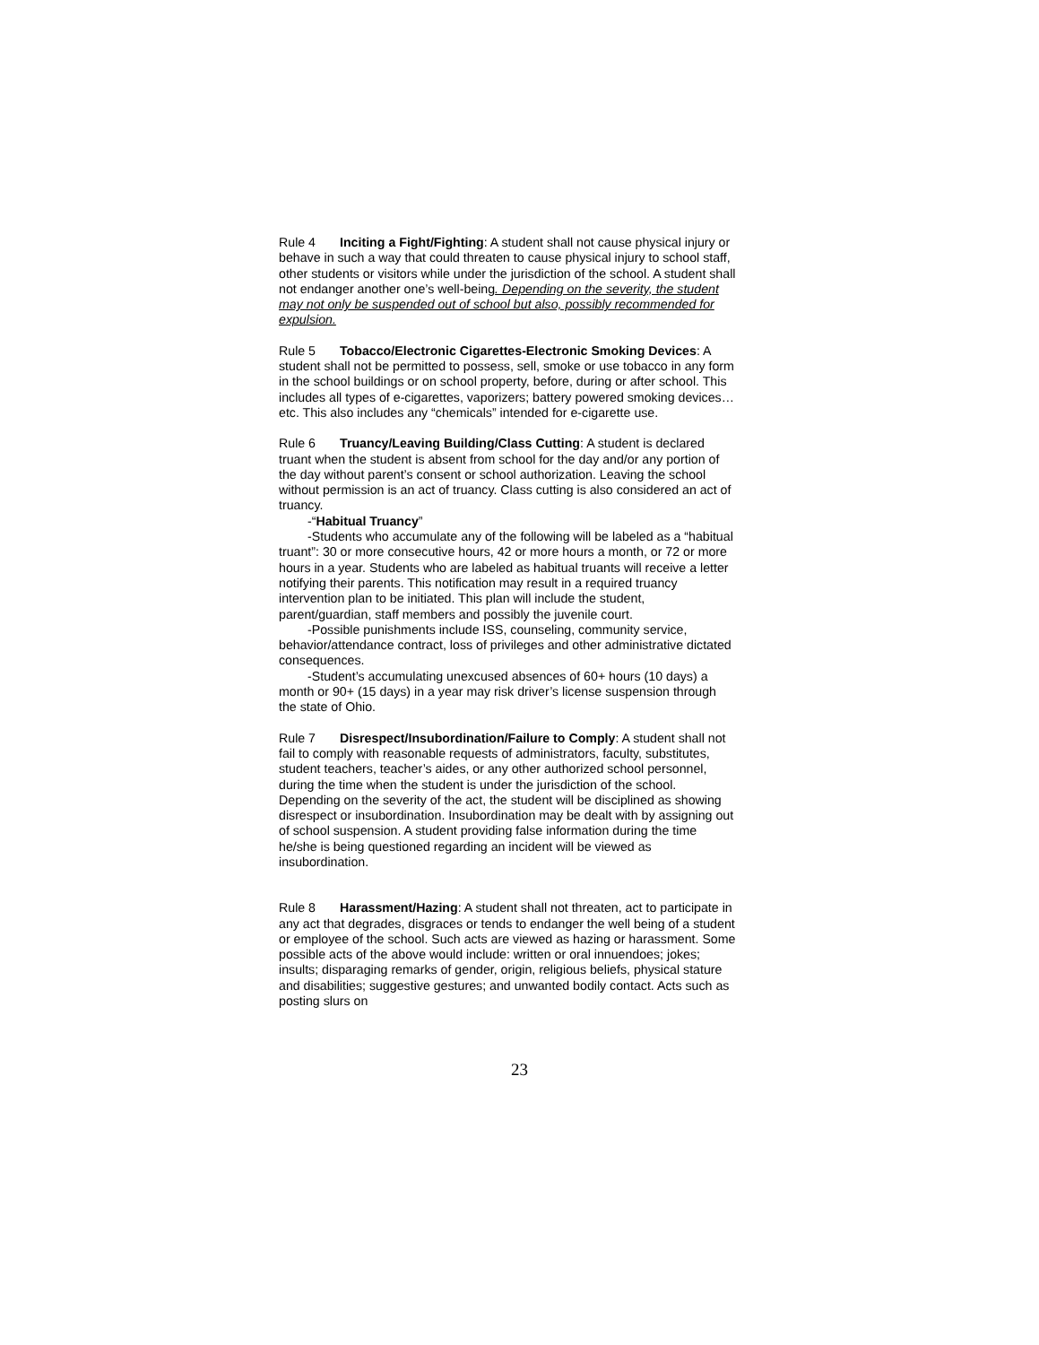Rule 4 Inciting a Fight/Fighting: A student shall not cause physical injury or behave in such a way that could threaten to cause physical injury to school staff, other students or visitors while under the jurisdiction of the school. A student shall not endanger another one’s well-being. Depending on the severity, the student may not only be suspended out of school but also, possibly recommended for expulsion.
Rule 5 Tobacco/Electronic Cigarettes-Electronic Smoking Devices: A student shall not be permitted to possess, sell, smoke or use tobacco in any form in the school buildings or on school property, before, during or after school. This includes all types of e-cigarettes, vaporizers; battery powered smoking devices…etc. This also includes any “chemicals” intended for e-cigarette use.
Rule 6 Truancy/Leaving Building/Class Cutting: A student is declared truant when the student is absent from school for the day and/or any portion of the day without parent’s consent or school authorization. Leaving the school without permission is an act of truancy. Class cutting is also considered an act of truancy.
-“Habitual Truancy”
-Students who accumulate any of the following will be labeled as a “habitual truant”: 30 or more consecutive hours, 42 or more hours a month, or 72 or more hours in a year. Students who are labeled as habitual truants will receive a letter notifying their parents. This notification may result in a required truancy intervention plan to be initiated. This plan will include the student, parent/guardian, staff members and possibly the juvenile court.
-Possible punishments include ISS, counseling, community service, behavior/attendance contract, loss of privileges and other administrative dictated consequences.
-Student’s accumulating unexcused absences of 60+ hours (10 days) a month or 90+ (15 days) in a year may risk driver’s license suspension through the state of Ohio.
Rule 7 Disrespect/Insubordination/Failure to Comply: A student shall not fail to comply with reasonable requests of administrators, faculty, substitutes, student teachers, teacher’s aides, or any other authorized school personnel, during the time when the student is under the jurisdiction of the school. Depending on the severity of the act, the student will be disciplined as showing disrespect or insubordination. Insubordination may be dealt with by assigning out of school suspension. A student providing false information during the time he/she is being questioned regarding an incident will be viewed as insubordination.
Rule 8 Harassment/Hazing: A student shall not threaten, act to participate in any act that degrades, disgraces or tends to endanger the well being of a student or employee of the school. Such acts are viewed as hazing or harassment. Some possible acts of the above would include: written or oral innuendoes; jokes; insults; disparaging remarks of gender, origin, religious beliefs, physical stature and disabilities; suggestive gestures; and unwanted bodily contact. Acts such as posting slurs on
23